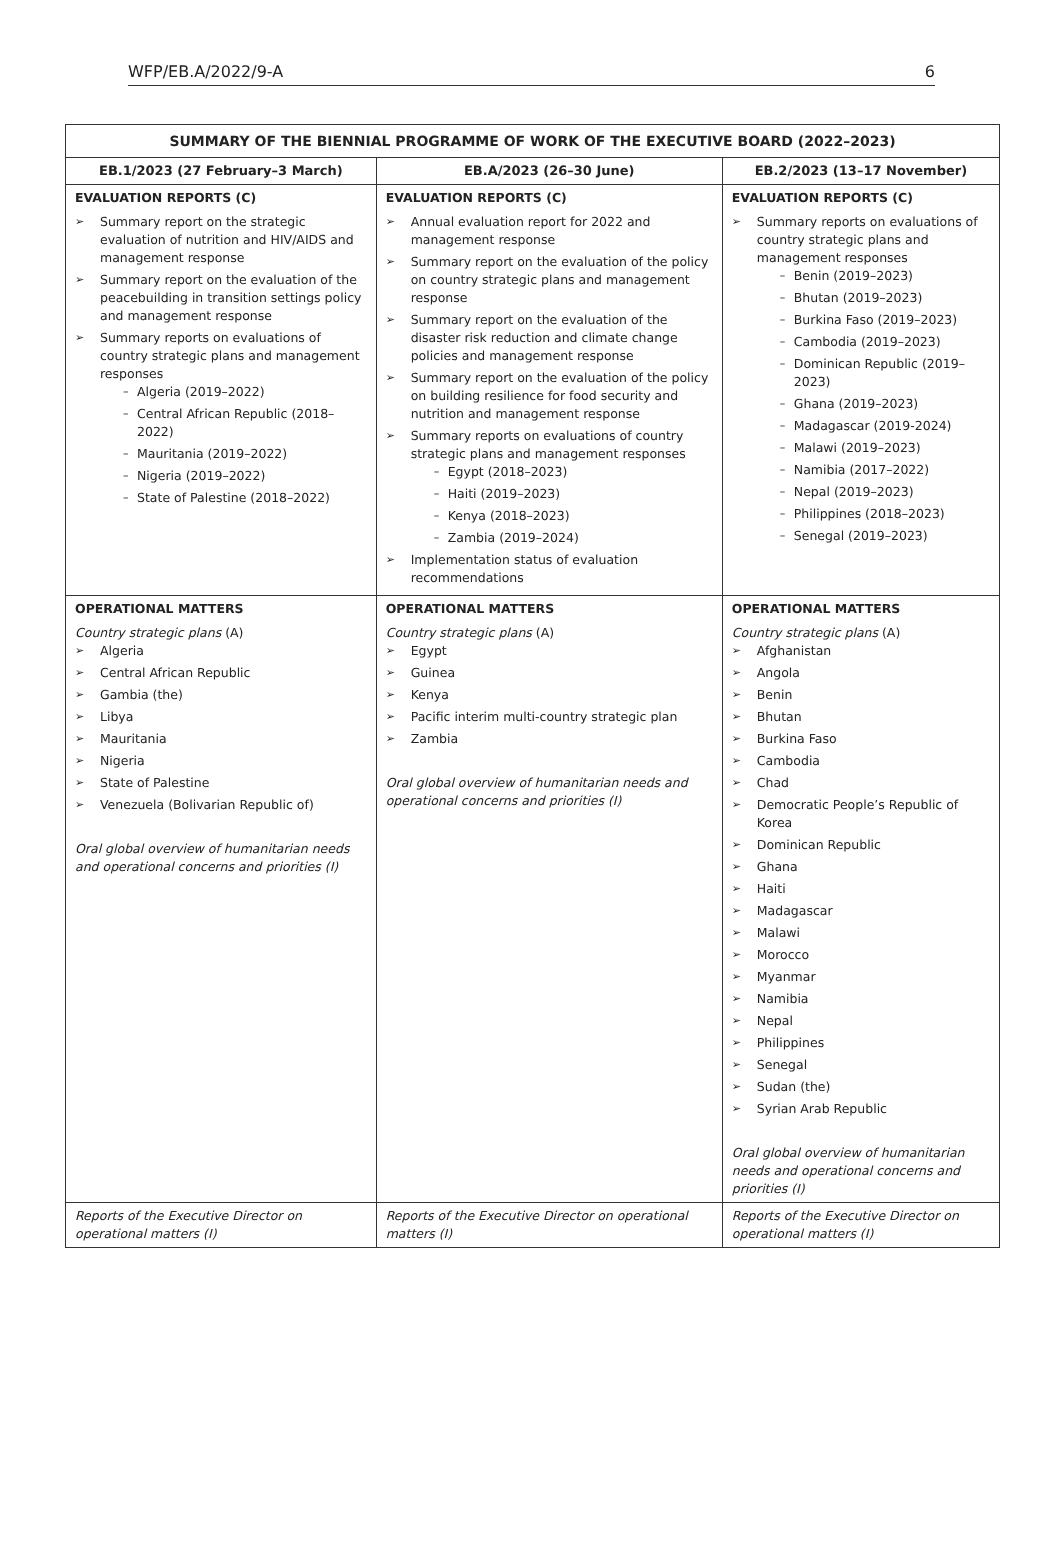WFP/EB.A/2022/9-A 6
| SUMMARY OF THE BIENNIAL PROGRAMME OF WORK OF THE EXECUTIVE BOARD (2022–2023) | | |
| --- | --- | --- |
| EB.1/2023 (27 February–3 March) | EB.A/2023 (26–30 June) | EB.2/2023 (13–17 November) |
| EVALUATION REPORTS (C) Summary report on the strategic evaluation of nutrition and HIV/AIDS and management response Summary report on the evaluation of the peacebuilding in transition settings policy and management response Summary reports on evaluations of country strategic plans and management responses Algeria (2019–2022) Central African Republic (2018–2022) Mauritania (2019–2022) Nigeria (2019–2022) State of Palestine (2018–2022) | EVALUATION REPORTS (C) Annual evaluation report for 2022 and management response Summary report on the evaluation of the policy on country strategic plans and management response Summary report on the evaluation of the disaster risk reduction and climate change policies and management response Summary report on the evaluation of the policy on building resilience for food security and nutrition and management response Summary reports on evaluations of country strategic plans and management responses Egypt (2018–2023) Haiti (2019–2023) Kenya (2018–2023) Zambia (2019–2024) Implementation status of evaluation recommendations | EVALUATION REPORTS (C) Summary reports on evaluations of country strategic plans and management responses Benin (2019–2023) Bhutan (2019–2023) Burkina Faso (2019–2023) Cambodia (2019–2023) Dominican Republic (2019–2023) Ghana (2019–2023) Madagascar (2019-2024) Malawi (2019–2023) Namibia (2017–2022) Nepal (2019–2023) Philippines (2018–2023) Senegal (2019–2023) |
| OPERATIONAL MATTERS Country strategic plans (A) Algeria Central African Republic Gambia (the) Libya Mauritania Nigeria State of Palestine Venezuela (Bolivarian Republic of) Oral global overview of humanitarian needs and operational concerns and priorities (I) | OPERATIONAL MATTERS Country strategic plans (A) Egypt Guinea Kenya Pacific interim multi-country strategic plan Zambia Oral global overview of humanitarian needs and operational concerns and priorities (I) | OPERATIONAL MATTERS Country strategic plans (A) Afghanistan Angola Benin Bhutan Burkina Faso Cambodia Chad Democratic People’s Republic of Korea Dominican Republic Ghana Haiti Madagascar Malawi Morocco Myanmar Namibia Nepal Philippines Senegal Sudan (the) Syrian Arab Republic Oral global overview of humanitarian needs and operational concerns and priorities (I) |
| Reports of the Executive Director on operational matters (I) | Reports of the Executive Director on operational matters (I) | Reports of the Executive Director on operational matters (I) |